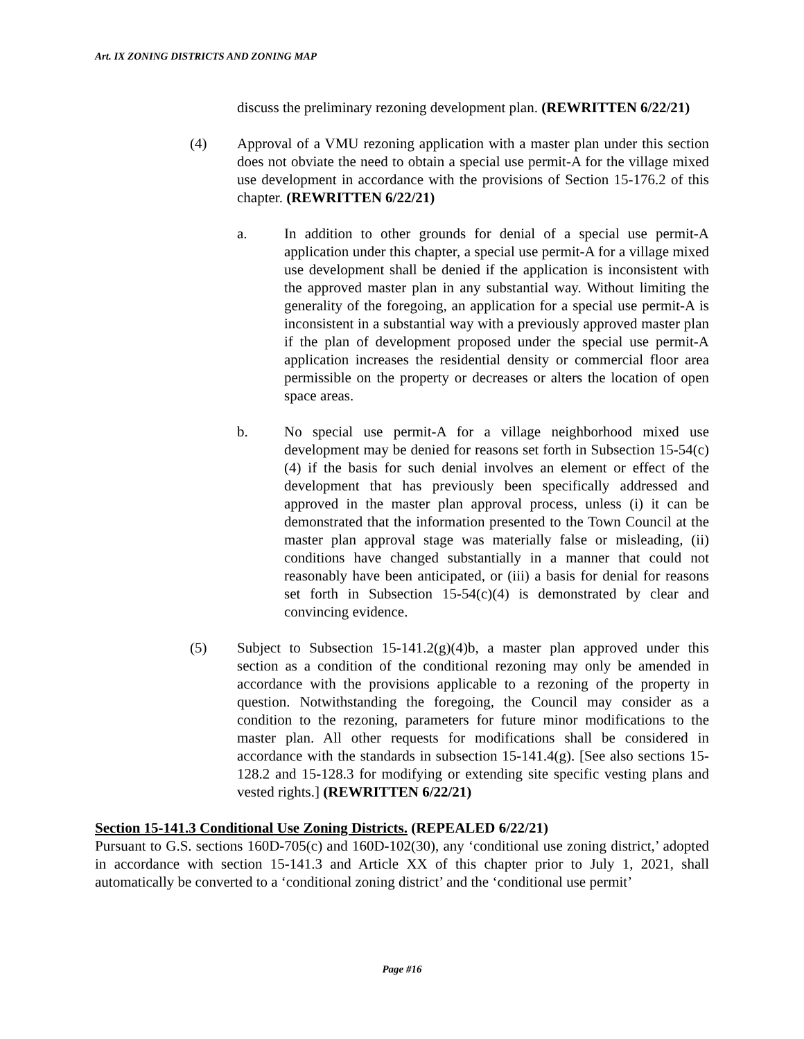Art. IX ZONING DISTRICTS AND ZONING MAP
discuss the preliminary rezoning development plan. (REWRITTEN 6/22/21)
(4) Approval of a VMU rezoning application with a master plan under this section does not obviate the need to obtain a special use permit-A for the village mixed use development in accordance with the provisions of Section 15-176.2 of this chapter. (REWRITTEN 6/22/21)
a. In addition to other grounds for denial of a special use permit-A application under this chapter, a special use permit-A for a village mixed use development shall be denied if the application is inconsistent with the approved master plan in any substantial way. Without limiting the generality of the foregoing, an application for a special use permit-A is inconsistent in a substantial way with a previously approved master plan if the plan of development proposed under the special use permit-A application increases the residential density or commercial floor area permissible on the property or decreases or alters the location of open space areas.
b. No special use permit-A for a village neighborhood mixed use development may be denied for reasons set forth in Subsection 15-54(c)(4) if the basis for such denial involves an element or effect of the development that has previously been specifically addressed and approved in the master plan approval process, unless (i) it can be demonstrated that the information presented to the Town Council at the master plan approval stage was materially false or misleading, (ii) conditions have changed substantially in a manner that could not reasonably have been anticipated, or (iii) a basis for denial for reasons set forth in Subsection 15-54(c)(4) is demonstrated by clear and convincing evidence.
(5) Subject to Subsection 15-141.2(g)(4)b, a master plan approved under this section as a condition of the conditional rezoning may only be amended in accordance with the provisions applicable to a rezoning of the property in question. Notwithstanding the foregoing, the Council may consider as a condition to the rezoning, parameters for future minor modifications to the master plan. All other requests for modifications shall be considered in accordance with the standards in subsection 15-141.4(g). [See also sections 15-128.2 and 15-128.3 for modifying or extending site specific vesting plans and vested rights.] (REWRITTEN 6/22/21)
Section 15-141.3 Conditional Use Zoning Districts. (REPEALED 6/22/21)
Pursuant to G.S. sections 160D-705(c) and 160D-102(30), any ‘conditional use zoning district,’ adopted in accordance with section 15-141.3 and Article XX of this chapter prior to July 1, 2021, shall automatically be converted to a ‘conditional zoning district’ and the ‘conditional use permit’
Page #16